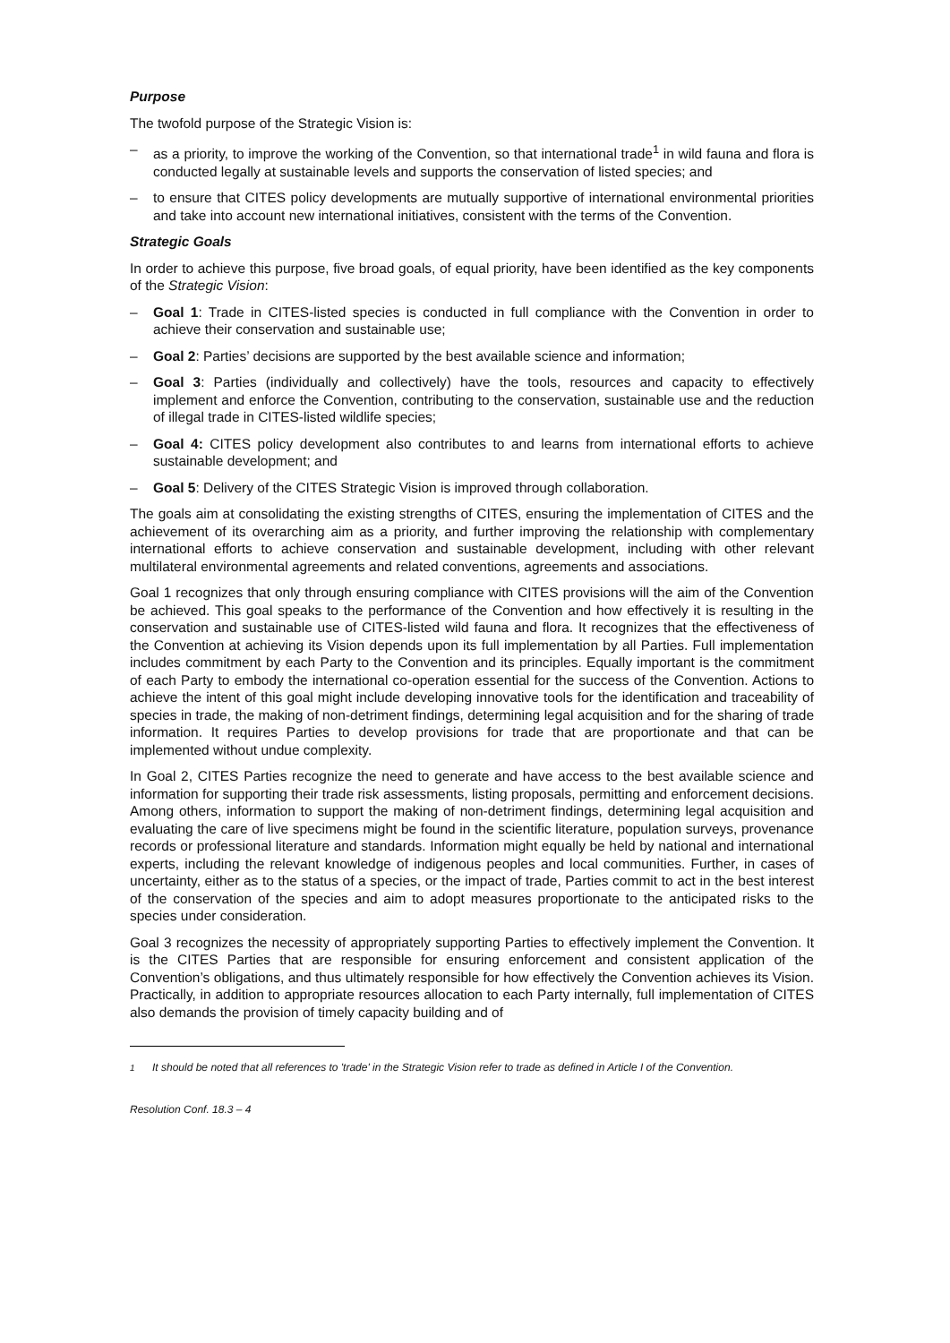Purpose
The twofold purpose of the Strategic Vision is:
– as a priority, to improve the working of the Convention, so that international trade<sup>1</sup> in wild fauna and flora is conducted legally at sustainable levels and supports the conservation of listed species; and
– to ensure that CITES policy developments are mutually supportive of international environmental priorities and take into account new international initiatives, consistent with the terms of the Convention.
Strategic Goals
In order to achieve this purpose, five broad goals, of equal priority, have been identified as the key components of the Strategic Vision:
– Goal 1: Trade in CITES-listed species is conducted in full compliance with the Convention in order to achieve their conservation and sustainable use;
– Goal 2: Parties’ decisions are supported by the best available science and information;
– Goal 3: Parties (individually and collectively) have the tools, resources and capacity to effectively implement and enforce the Convention, contributing to the conservation, sustainable use and the reduction of illegal trade in CITES-listed wildlife species;
– Goal 4: CITES policy development also contributes to and learns from international efforts to achieve sustainable development; and
– Goal 5: Delivery of the CITES Strategic Vision is improved through collaboration.
The goals aim at consolidating the existing strengths of CITES, ensuring the implementation of CITES and the achievement of its overarching aim as a priority, and further improving the relationship with complementary international efforts to achieve conservation and sustainable development, including with other relevant multilateral environmental agreements and related conventions, agreements and associations.
Goal 1 recognizes that only through ensuring compliance with CITES provisions will the aim of the Convention be achieved. This goal speaks to the performance of the Convention and how effectively it is resulting in the conservation and sustainable use of CITES-listed wild fauna and flora. It recognizes that the effectiveness of the Convention at achieving its Vision depends upon its full implementation by all Parties. Full implementation includes commitment by each Party to the Convention and its principles. Equally important is the commitment of each Party to embody the international co-operation essential for the success of the Convention. Actions to achieve the intent of this goal might include developing innovative tools for the identification and traceability of species in trade, the making of non-detriment findings, determining legal acquisition and for the sharing of trade information. It requires Parties to develop provisions for trade that are proportionate and that can be implemented without undue complexity.
In Goal 2, CITES Parties recognize the need to generate and have access to the best available science and information for supporting their trade risk assessments, listing proposals, permitting and enforcement decisions. Among others, information to support the making of non-detriment findings, determining legal acquisition and evaluating the care of live specimens might be found in the scientific literature, population surveys, provenance records or professional literature and standards. Information might equally be held by national and international experts, including the relevant knowledge of indigenous peoples and local communities. Further, in cases of uncertainty, either as to the status of a species, or the impact of trade, Parties commit to act in the best interest of the conservation of the species and aim to adopt measures proportionate to the anticipated risks to the species under consideration.
Goal 3 recognizes the necessity of appropriately supporting Parties to effectively implement the Convention. It is the CITES Parties that are responsible for ensuring enforcement and consistent application of the Convention’s obligations, and thus ultimately responsible for how effectively the Convention achieves its Vision. Practically, in addition to appropriate resources allocation to each Party internally, full implementation of CITES also demands the provision of timely capacity building and of
<sup>1</sup> It should be noted that all references to 'trade' in the Strategic Vision refer to trade as defined in Article I of the Convention.
Resolution Conf. 18.3 – 4